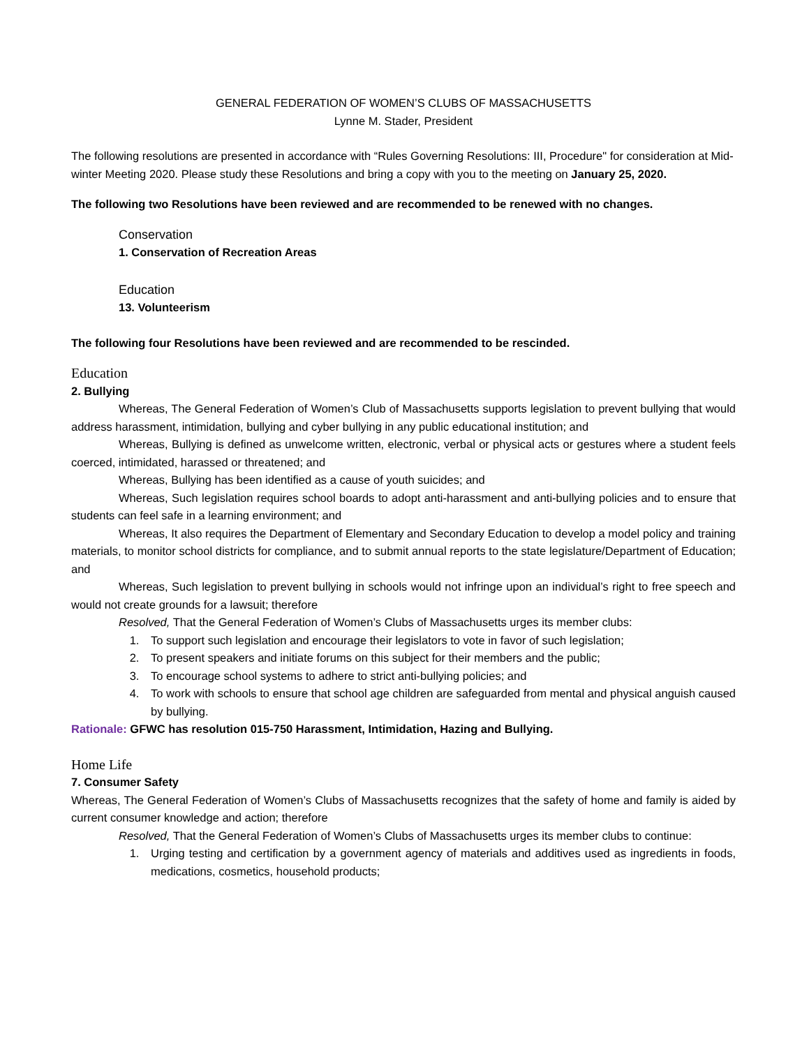GENERAL FEDERATION OF WOMEN’S CLUBS OF MASSACHUSETTS
Lynne M. Stader, President
The following resolutions are presented in accordance with “Rules Governing Resolutions: III, Procedure" for consideration at Mid-winter Meeting 2020. Please study these Resolutions and bring a copy with you to the meeting on January 25, 2020.
The following two Resolutions have been reviewed and are recommended to be renewed with no changes.
Conservation
1. Conservation of Recreation Areas
Education
13. Volunteerism
The following four Resolutions have been reviewed and are recommended to be rescinded.
Education
2. Bullying
Whereas, The General Federation of Women’s Club of Massachusetts supports legislation to prevent bullying that would address harassment, intimidation, bullying and cyber bullying in any public educational institution; and
Whereas, Bullying is defined as unwelcome written, electronic, verbal or physical acts or gestures where a student feels coerced, intimidated, harassed or threatened; and
Whereas, Bullying has been identified as a cause of youth suicides; and
Whereas, Such legislation requires school boards to adopt anti-harassment and anti-bullying policies and to ensure that students can feel safe in a learning environment; and
Whereas, It also requires the Department of Elementary and Secondary Education to develop a model policy and training materials, to monitor school districts for compliance, and to submit annual reports to the state legislature/Department of Education; and
Whereas, Such legislation to prevent bullying in schools would not infringe upon an individual’s right to free speech and would not create grounds for a lawsuit; therefore
Resolved, That the General Federation of Women’s Clubs of Massachusetts urges its member clubs:
1. To support such legislation and encourage their legislators to vote in favor of such legislation;
2. To present speakers and initiate forums on this subject for their members and the public;
3. To encourage school systems to adhere to strict anti-bullying policies; and
4. To work with schools to ensure that school age children are safeguarded from mental and physical anguish caused by bullying.
Rationale: GFWC has resolution 015-750 Harassment, Intimidation, Hazing and Bullying.
Home Life
7. Consumer Safety
Whereas, The General Federation of Women’s Clubs of Massachusetts recognizes that the safety of home and family is aided by current consumer knowledge and action; therefore
Resolved, That the General Federation of Women’s Clubs of Massachusetts urges its member clubs to continue:
1. Urging testing and certification by a government agency of materials and additives used as ingredients in foods, medications, cosmetics, household products;